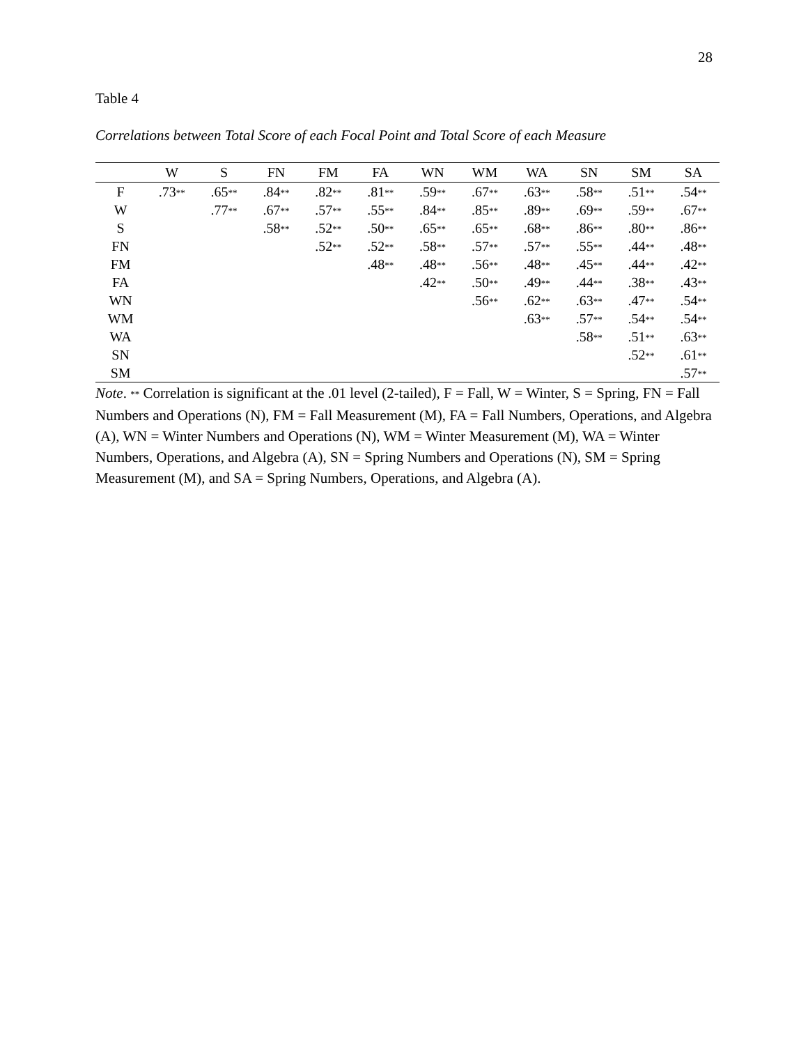28
Table 4
Correlations between Total Score of each Focal Point and Total Score of each Measure
| | W | S | FN | FM | FA | WN | WM | WA | SN | SM | SA |
| --- | --- | --- | --- | --- | --- | --- | --- | --- | --- | --- | --- |
| F | .73 ** | .65 ** | .84 ** | .82 ** | .81 ** | .59 ** | .67 ** | .63 ** | .58 ** | .51 ** | .54 ** |
| W | | .77 ** | .67 ** | .57 ** | .55 ** | .84 ** | .85 ** | .89 ** | .69 ** | .59 ** | .67 ** |
| S | | | .58 ** | .52 ** | .50 ** | .65 ** | .65 ** | .68 ** | .86 ** | .80 ** | .86 ** |
| FN | | | | .52 ** | .52 ** | .58 ** | .57 ** | .57 ** | .55 ** | .44 ** | .48 ** |
| FM | | | | | .48 ** | .48 ** | .56 ** | .48 ** | .45 ** | .44 ** | .42 ** |
| FA | | | | | | .42 ** | .50 ** | .49 ** | .44 ** | .38 ** | .43 ** |
| WN | | | | | | | .56 ** | .62 ** | .63 ** | .47 ** | .54 ** |
| WM | | | | | | | | .63 ** | .57 ** | .54 ** | .54 ** |
| WA | | | | | | | | | .58 ** | .51 ** | .63 ** |
| SN | | | | | | | | | | .52 ** | .61 ** |
| SM | | | | | | | | | | | .57 ** |
Note. ** Correlation is significant at the .01 level (2-tailed), F = Fall, W = Winter, S = Spring, FN = Fall Numbers and Operations (N), FM = Fall Measurement (M), FA = Fall Numbers, Operations, and Algebra (A), WN = Winter Numbers and Operations (N), WM = Winter Measurement (M), WA = Winter Numbers, Operations, and Algebra (A), SN = Spring Numbers and Operations (N), SM = Spring Measurement (M), and SA = Spring Numbers, Operations, and Algebra (A).